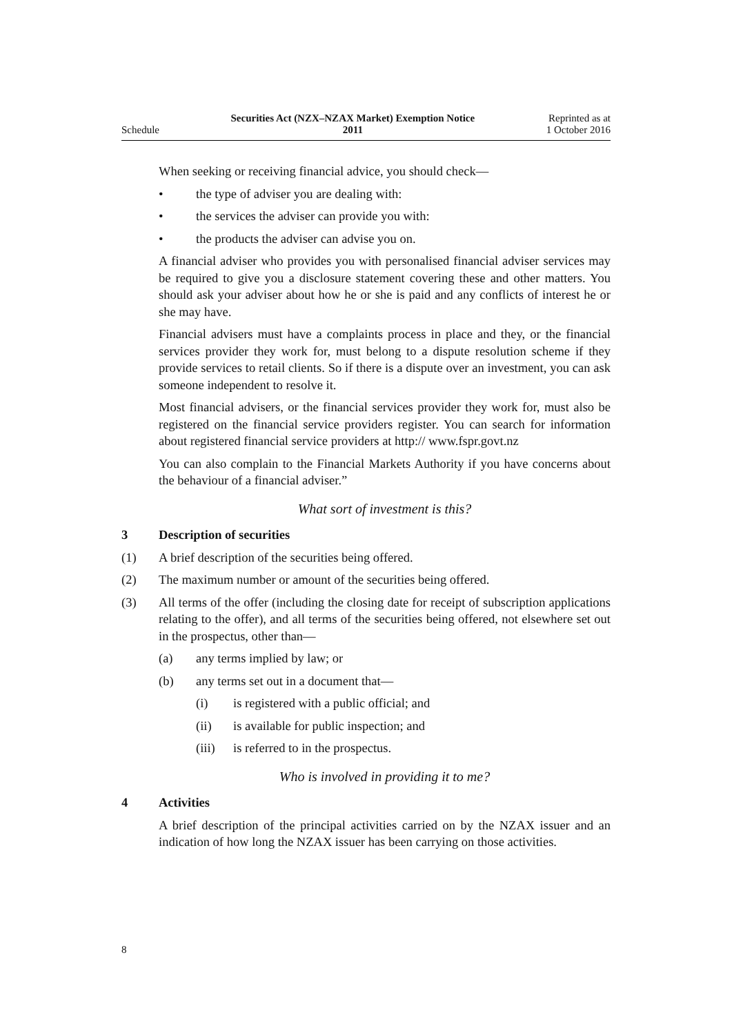Schedule
Securities Act (NZX–NZAX Market) Exemption Notice
2011
Reprinted as at
1 October 2016
When seeking or receiving financial advice, you should check—
• the type of adviser you are dealing with:
• the services the adviser can provide you with:
• the products the adviser can advise you on.
A financial adviser who provides you with personalised financial adviser services may be required to give you a disclosure statement covering these and other matters. You should ask your adviser about how he or she is paid and any conflicts of interest he or she may have.
Financial advisers must have a complaints process in place and they, or the financial services provider they work for, must belong to a dispute resolution scheme if they provide services to retail clients. So if there is a dispute over an investment, you can ask someone independent to resolve it.
Most financial advisers, or the financial services provider they work for, must also be registered on the financial service providers register. You can search for information about registered financial service providers at http:// www.fspr.govt.nz
You can also complain to the Financial Markets Authority if you have concerns about the behaviour of a financial adviser.”
What sort of investment is this?
3 Description of securities
(1) A brief description of the securities being offered.
(2) The maximum number or amount of the securities being offered.
(3) All terms of the offer (including the closing date for receipt of subscription applications relating to the offer), and all terms of the securities being offered, not elsewhere set out in the prospectus, other than—
(a) any terms implied by law; or
(b) any terms set out in a document that—
(i) is registered with a public official; and
(ii) is available for public inspection; and
(iii)
is referred to in the prospectus.
Who is involved in providing it to me?
4 Activities
A brief description of the principal activities carried on by the NZAX issuer and an indication of how long the NZAX issuer has been carrying on those activities.
8